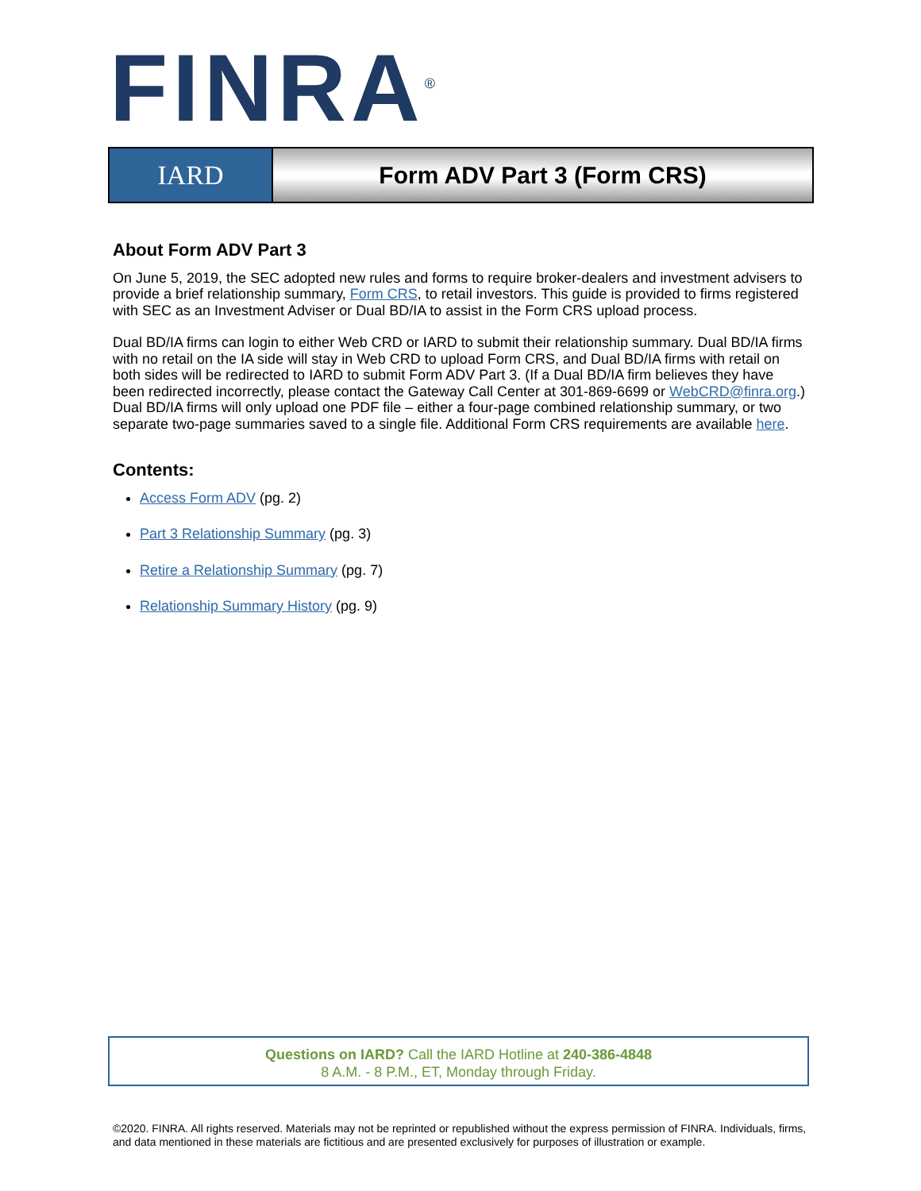FINRA<sup>®</sup>
IARD Form ADV Part 3 (Form CRS)
About Form ADV Part 3
On June 5, 2019, the SEC adopted new rules and forms to require broker-dealers and investment advisers to provide a brief relationship summary, Form CRS, to retail investors. This guide is provided to firms registered with SEC as an Investment Adviser or Dual BD/IA to assist in the Form CRS upload process.
Dual BD/IA firms can login to either Web CRD or IARD to submit their relationship summary. Dual BD/IA firms with no retail on the IA side will stay in Web CRD to upload Form CRS, and Dual BD/IA firms with retail on both sides will be redirected to IARD to submit Form ADV Part 3. (If a Dual BD/IA firm believes they have been redirected incorrectly, please contact the Gateway Call Center at 301-869-6699 or WebCRD@finra.org.) Dual BD/IA firms will only upload one PDF file – either a four-page combined relationship summary, or two separate two-page summaries saved to a single file. Additional Form CRS requirements are available here.
Contents:
Access Form ADV (pg. 2)
Part 3 Relationship Summary (pg. 3)
Retire a Relationship Summary (pg. 7)
Relationship Summary History (pg. 9)
Questions on IARD? Call the IARD Hotline at 240-386-4848
8 A.M. - 8 P.M., ET, Monday through Friday.
©2020. FINRA. All rights reserved. Materials may not be reprinted or republished without the express permission of FINRA. Individuals, firms, and data mentioned in these materials are fictitious and are presented exclusively for purposes of illustration or example.